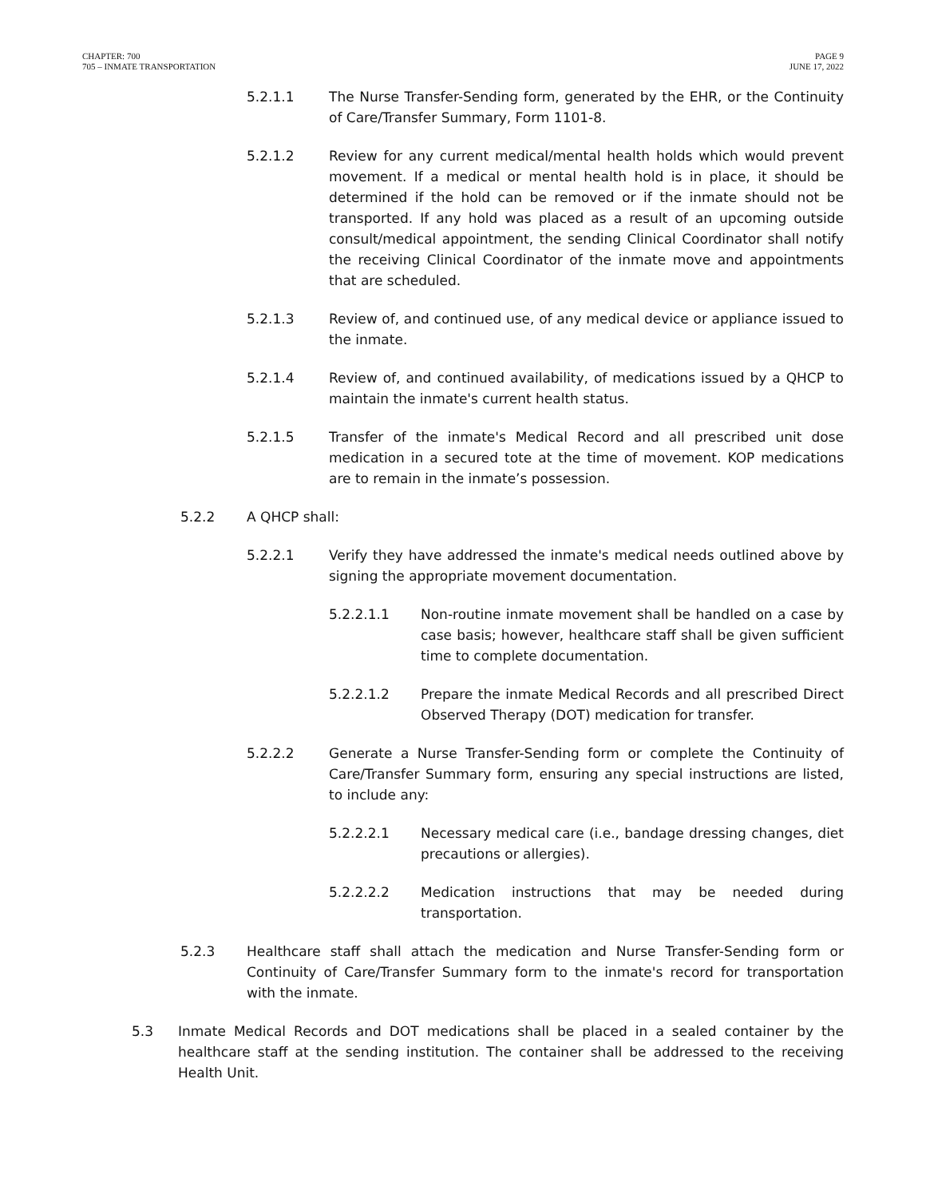CHAPTER: 700
705 – INMATE TRANSPORTATION
PAGE 9
JUNE 17, 2022
5.2.1.1 The Nurse Transfer-Sending form, generated by the EHR, or the Continuity of Care/Transfer Summary, Form 1101-8.
5.2.1.2 Review for any current medical/mental health holds which would prevent movement. If a medical or mental health hold is in place, it should be determined if the hold can be removed or if the inmate should not be transported. If any hold was placed as a result of an upcoming outside consult/medical appointment, the sending Clinical Coordinator shall notify the receiving Clinical Coordinator of the inmate move and appointments that are scheduled.
5.2.1.3 Review of, and continued use, of any medical device or appliance issued to the inmate.
5.2.1.4 Review of, and continued availability, of medications issued by a QHCP to maintain the inmate's current health status.
5.2.1.5 Transfer of the inmate's Medical Record and all prescribed unit dose medication in a secured tote at the time of movement. KOP medications are to remain in the inmate’s possession.
5.2.2 A QHCP shall:
5.2.2.1 Verify they have addressed the inmate's medical needs outlined above by signing the appropriate movement documentation.
5.2.2.1.1 Non-routine inmate movement shall be handled on a case by case basis; however, healthcare staff shall be given sufficient time to complete documentation.
5.2.2.1.2 Prepare the inmate Medical Records and all prescribed Direct Observed Therapy (DOT) medication for transfer.
5.2.2.2 Generate a Nurse Transfer-Sending form or complete the Continuity of Care/Transfer Summary form, ensuring any special instructions are listed, to include any:
5.2.2.2.1 Necessary medical care (i.e., bandage dressing changes, diet precautions or allergies).
5.2.2.2.2 Medication instructions that may be needed during transportation.
5.2.3 Healthcare staff shall attach the medication and Nurse Transfer-Sending form or Continuity of Care/Transfer Summary form to the inmate's record for transportation with the inmate.
5.3 Inmate Medical Records and DOT medications shall be placed in a sealed container by the healthcare staff at the sending institution. The container shall be addressed to the receiving Health Unit.